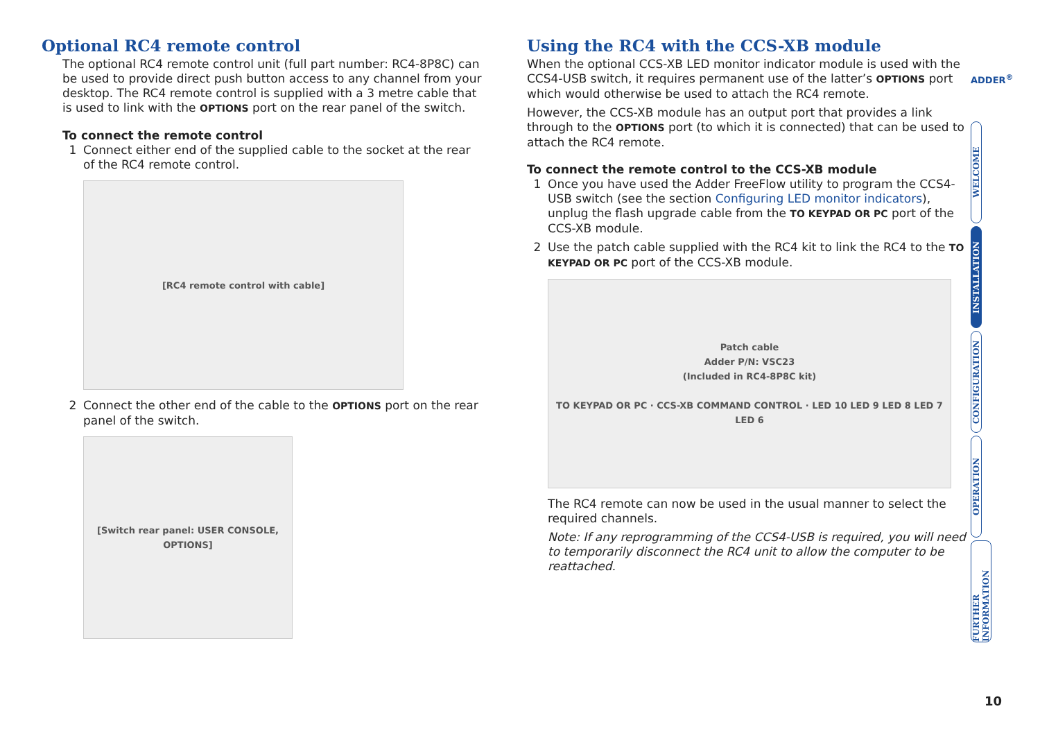Optional RC4 remote control
The optional RC4 remote control unit (full part number: RC4-8P8C) can be used to provide direct push button access to any channel from your desktop. The RC4 remote control is supplied with a 3 metre cable that is used to link with the OPTIONS port on the rear panel of the switch.
To connect the remote control
1 Connect either end of the supplied cable to the socket at the rear of the RC4 remote control.
[RC4 remote control with cable]
2 Connect the other end of the cable to the OPTIONS port on the rear panel of the switch.
[Switch rear panel: USER CONSOLE, OPTIONS]
Using the RC4 with the CCS-XB module
When the optional CCS-XB LED monitor indicator module is used with the CCS4-USB switch, it requires permanent use of the latter’s OPTIONS port which would otherwise be used to attach the RC4 remote.
However, the CCS-XB module has an output port that provides a link through to the OPTIONS port (to which it is connected) that can be used to attach the RC4 remote.
To connect the remote control to the CCS-XB module
1 Once you have used the Adder FreeFlow utility to program the CCS4-USB switch (see the section Configuring LED monitor indicators), unplug the flash upgrade cable from the TO KEYPAD OR PC port of the CCS-XB module.
2 Use the patch cable supplied with the RC4 kit to link the RC4 to the TO KEYPAD OR PC port of the CCS-XB module.
Patch cable
Adder P/N: VSC23
(Included in RC4-8P8C kit)
TO KEYPAD OR PC · CCS-XB COMMAND CONTROL · LED 10 LED 9 LED 8 LED 7 LED 6
The RC4 remote can now be used in the usual manner to select the required channels.
Note: If any reprogramming of the CCS4-USB is required, you will need to temporarily disconnect the RC4 unit to allow the computer to be reattached.
ADDER<sup>®</sup>
WELCOME
INSTALLATION
CONFIGURATION
OPERATION
FURTHER INFORMATION
10